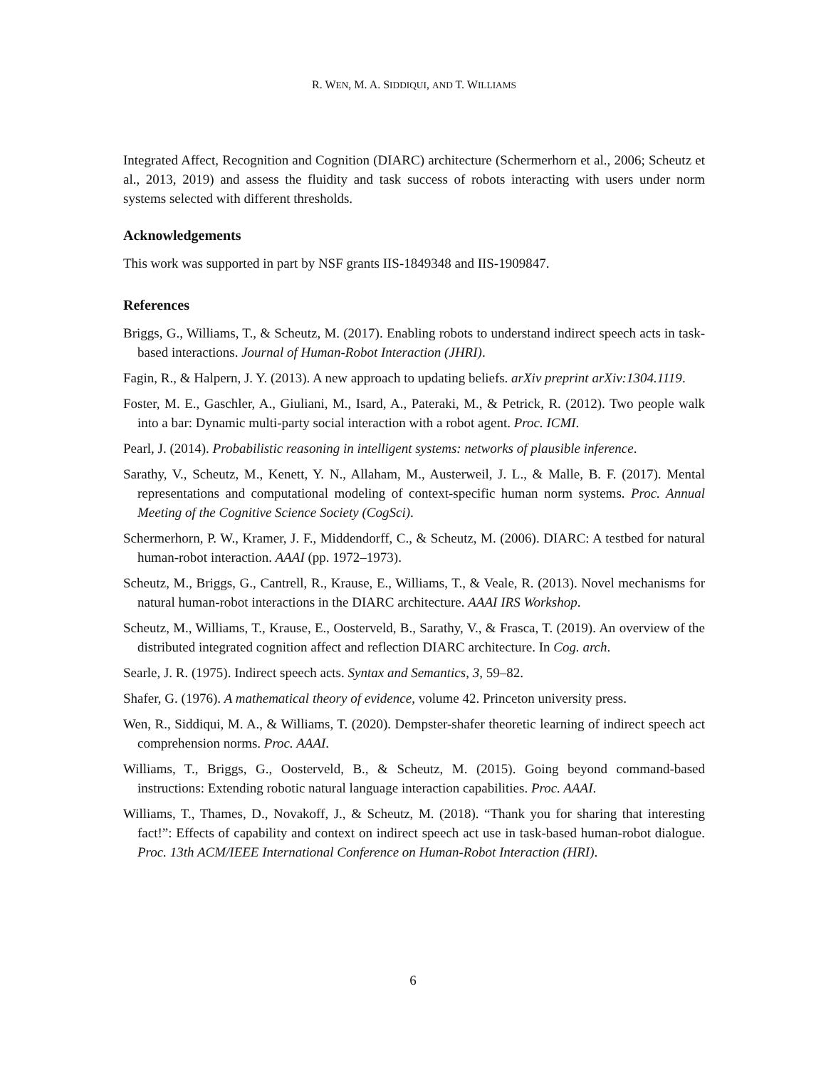R. WEN, M. A. SIDDIQUI, AND T. WILLIAMS
Integrated Affect, Recognition and Cognition (DIARC) architecture (Schermerhorn et al., 2006; Scheutz et al., 2013, 2019) and assess the fluidity and task success of robots interacting with users under norm systems selected with different thresholds.
Acknowledgements
This work was supported in part by NSF grants IIS-1849348 and IIS-1909847.
References
Briggs, G., Williams, T., & Scheutz, M. (2017). Enabling robots to understand indirect speech acts in task-based interactions. Journal of Human-Robot Interaction (JHRI).
Fagin, R., & Halpern, J. Y. (2013). A new approach to updating beliefs. arXiv preprint arXiv:1304.1119.
Foster, M. E., Gaschler, A., Giuliani, M., Isard, A., Pateraki, M., & Petrick, R. (2012). Two people walk into a bar: Dynamic multi-party social interaction with a robot agent. Proc. ICMI.
Pearl, J. (2014). Probabilistic reasoning in intelligent systems: networks of plausible inference.
Sarathy, V., Scheutz, M., Kenett, Y. N., Allaham, M., Austerweil, J. L., & Malle, B. F. (2017). Mental representations and computational modeling of context-specific human norm systems. Proc. Annual Meeting of the Cognitive Science Society (CogSci).
Schermerhorn, P. W., Kramer, J. F., Middendorff, C., & Scheutz, M. (2006). DIARC: A testbed for natural human-robot interaction. AAAI (pp. 1972–1973).
Scheutz, M., Briggs, G., Cantrell, R., Krause, E., Williams, T., & Veale, R. (2013). Novel mechanisms for natural human-robot interactions in the DIARC architecture. AAAI IRS Workshop.
Scheutz, M., Williams, T., Krause, E., Oosterveld, B., Sarathy, V., & Frasca, T. (2019). An overview of the distributed integrated cognition affect and reflection DIARC architecture. In Cog. arch.
Searle, J. R. (1975). Indirect speech acts. Syntax and Semantics, 3, 59–82.
Shafer, G. (1976). A mathematical theory of evidence, volume 42. Princeton university press.
Wen, R., Siddiqui, M. A., & Williams, T. (2020). Dempster-shafer theoretic learning of indirect speech act comprehension norms. Proc. AAAI.
Williams, T., Briggs, G., Oosterveld, B., & Scheutz, M. (2015). Going beyond command-based instructions: Extending robotic natural language interaction capabilities. Proc. AAAI.
Williams, T., Thames, D., Novakoff, J., & Scheutz, M. (2018). “Thank you for sharing that interesting fact!”: Effects of capability and context on indirect speech act use in task-based human-robot dialogue. Proc. 13th ACM/IEEE International Conference on Human-Robot Interaction (HRI).
6